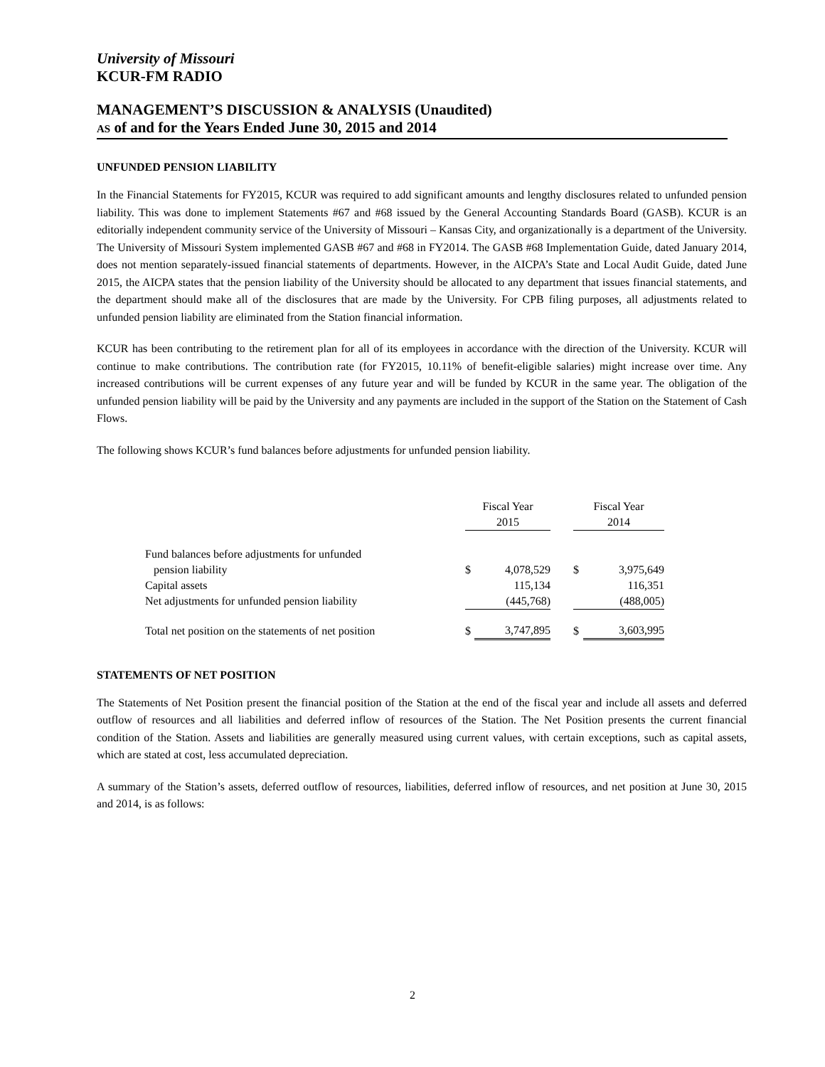University of Missouri
KCUR-FM RADIO
MANAGEMENT’S DISCUSSION & ANALYSIS (Unaudited)
AS of and for the Years Ended June 30, 2015 and 2014
UNFUNDED PENSION LIABILITY
In the Financial Statements for FY2015, KCUR was required to add significant amounts and lengthy disclosures related to unfunded pension liability. This was done to implement Statements #67 and #68 issued by the General Accounting Standards Board (GASB). KCUR is an editorially independent community service of the University of Missouri – Kansas City, and organizationally is a department of the University. The University of Missouri System implemented GASB #67 and #68 in FY2014. The GASB #68 Implementation Guide, dated January 2014, does not mention separately-issued financial statements of departments. However, in the AICPA’s State and Local Audit Guide, dated June 2015, the AICPA states that the pension liability of the University should be allocated to any department that issues financial statements, and the department should make all of the disclosures that are made by the University. For CPB filing purposes, all adjustments related to unfunded pension liability are eliminated from the Station financial information.
KCUR has been contributing to the retirement plan for all of its employees in accordance with the direction of the University. KCUR will continue to make contributions. The contribution rate (for FY2015, 10.11% of benefit-eligible salaries) might increase over time. Any increased contributions will be current expenses of any future year and will be funded by KCUR in the same year. The obligation of the unfunded pension liability will be paid by the University and any payments are included in the support of the Station on the Statement of Cash Flows.
The following shows KCUR’s fund balances before adjustments for unfunded pension liability.
| | Fiscal Year 2015 | | | Fiscal Year 2014 | |
| --- | --- | --- | --- | --- | --- |
| Fund balances before adjustments for unfunded pension liability | $ | 4,078,529 | | $ | 3,975,649 |
| Capital assets | | 115,134 | | | 116,351 |
| Net adjustments for unfunded pension liability | | (445,768) | | | (488,005) |
| Total net position on the statements of net position | $ | 3,747,895 | | $ | 3,603,995 |
STATEMENTS OF NET POSITION
The Statements of Net Position present the financial position of the Station at the end of the fiscal year and include all assets and deferred outflow of resources and all liabilities and deferred inflow of resources of the Station. The Net Position presents the current financial condition of the Station. Assets and liabilities are generally measured using current values, with certain exceptions, such as capital assets, which are stated at cost, less accumulated depreciation.
A summary of the Station’s assets, deferred outflow of resources, liabilities, deferred inflow of resources, and net position at June 30, 2015 and 2014, is as follows:
2